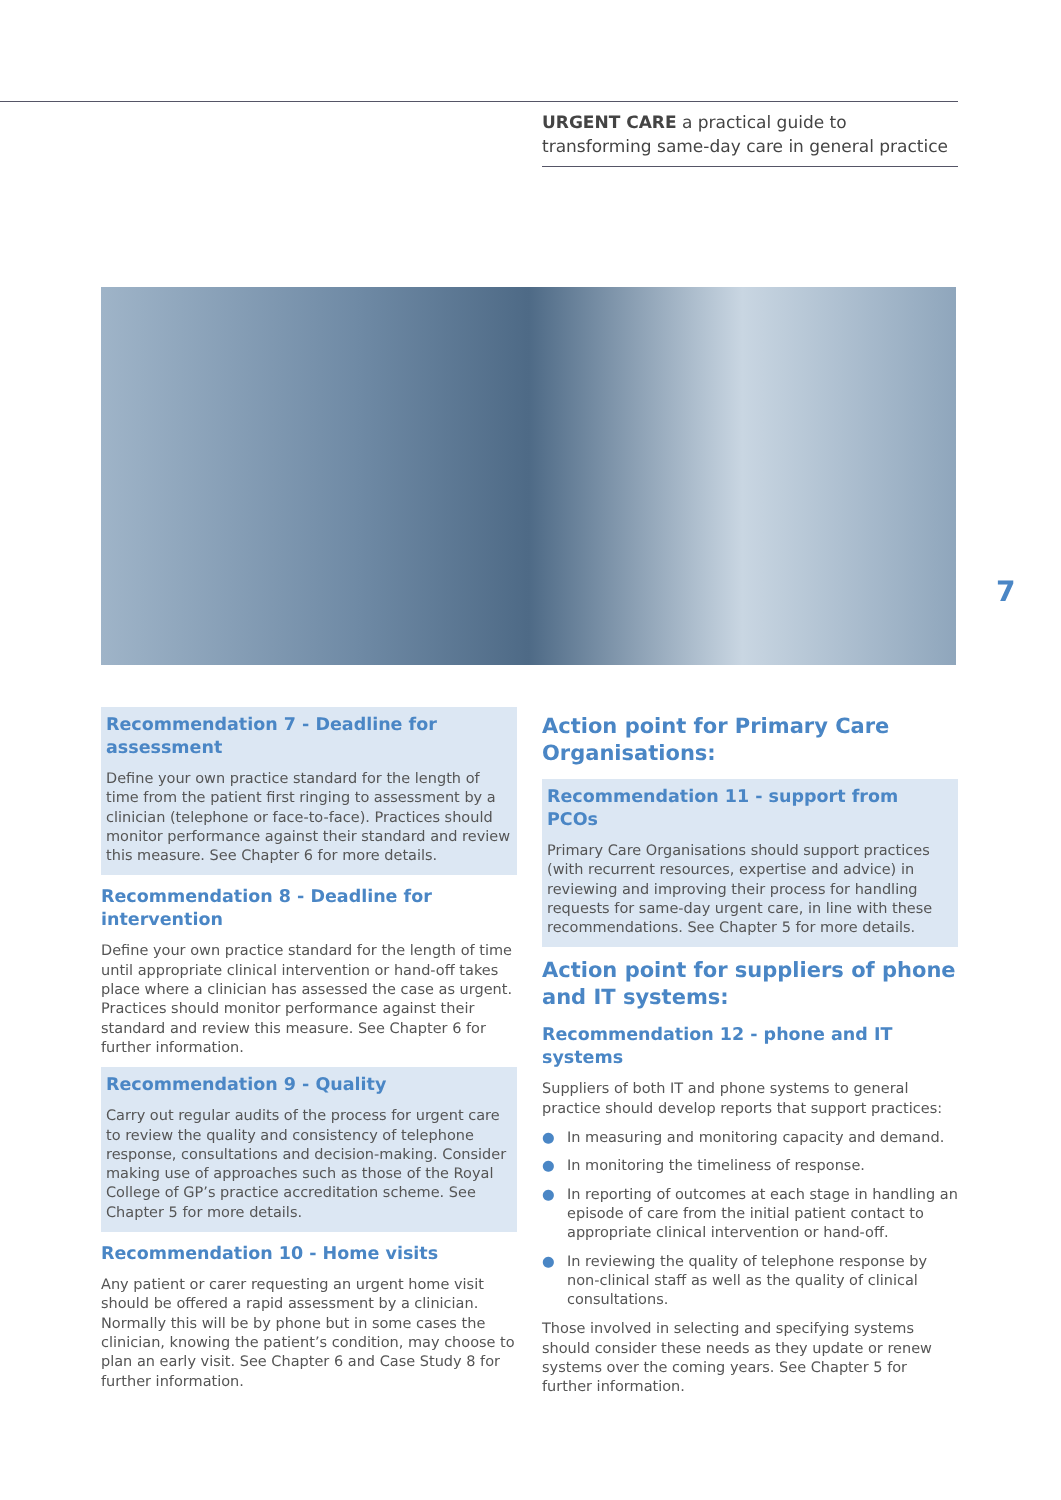URGENT CARE a practical guide to transforming same-day care in general practice
7
Recommendation 7 - Deadline for assessment
Define your own practice standard for the length of time from the patient first ringing to assessment by a clinician (telephone or face-to-face). Practices should monitor performance against their standard and review this measure. See Chapter 6 for more details.
Recommendation 8 - Deadline for intervention
Define your own practice standard for the length of time until appropriate clinical intervention or hand-off takes place where a clinician has assessed the case as urgent. Practices should monitor performance against their standard and review this measure. See Chapter 6 for further information.
Recommendation 9 - Quality
Carry out regular audits of the process for urgent care to review the quality and consistency of telephone response, consultations and decision-making. Consider making use of approaches such as those of the Royal College of GP’s practice accreditation scheme. See Chapter 5 for more details.
Recommendation 10 - Home visits
Any patient or carer requesting an urgent home visit should be offered a rapid assessment by a clinician. Normally this will be by phone but in some cases the clinician, knowing the patient’s condition, may choose to plan an early visit. See Chapter 6 and Case Study 8 for further information.
Action point for Primary Care Organisations:
Recommendation 11 - support from PCOs
Primary Care Organisations should support practices (with recurrent resources, expertise and advice) in reviewing and improving their process for handling requests for same-day urgent care, in line with these recommendations. See Chapter 5 for more details.
Action point for suppliers of phone and IT systems:
Recommendation 12 - phone and IT systems
Suppliers of both IT and phone systems to general practice should develop reports that support practices:
● In measuring and monitoring capacity and demand.
● In monitoring the timeliness of response.
● In reporting of outcomes at each stage in handling an episode of care from the initial patient contact to appropriate clinical intervention or hand-off.
● In reviewing the quality of telephone response by non-clinical staff as well as the quality of clinical consultations.
Those involved in selecting and specifying systems should consider these needs as they update or renew systems over the coming years. See Chapter 5 for further information.